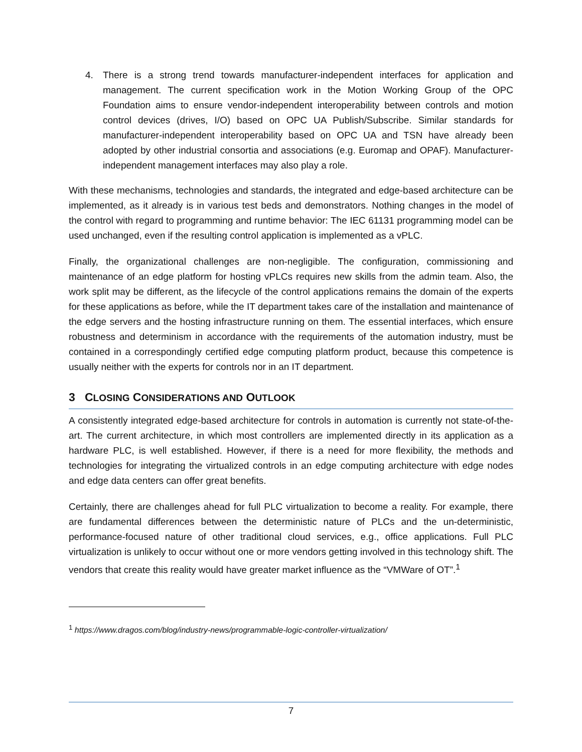4. There is a strong trend towards manufacturer-independent interfaces for application and management. The current specification work in the Motion Working Group of the OPC Foundation aims to ensure vendor-independent interoperability between controls and motion control devices (drives, I/O) based on OPC UA Publish/Subscribe. Similar standards for manufacturer-independent interoperability based on OPC UA and TSN have already been adopted by other industrial consortia and associations (e.g. Euromap and OPAF). Manufacturer-independent management interfaces may also play a role.
With these mechanisms, technologies and standards, the integrated and edge-based architecture can be implemented, as it already is in various test beds and demonstrators. Nothing changes in the model of the control with regard to programming and runtime behavior: The IEC 61131 programming model can be used unchanged, even if the resulting control application is implemented as a vPLC.
Finally, the organizational challenges are non-negligible. The configuration, commissioning and maintenance of an edge platform for hosting vPLCs requires new skills from the admin team. Also, the work split may be different, as the lifecycle of the control applications remains the domain of the experts for these applications as before, while the IT department takes care of the installation and maintenance of the edge servers and the hosting infrastructure running on them. The essential interfaces, which ensure robustness and determinism in accordance with the requirements of the automation industry, must be contained in a correspondingly certified edge computing platform product, because this competence is usually neither with the experts for controls nor in an IT department.
3 CLOSING CONSIDERATIONS AND OUTLOOK
A consistently integrated edge-based architecture for controls in automation is currently not state-of-the-art. The current architecture, in which most controllers are implemented directly in its application as a hardware PLC, is well established. However, if there is a need for more flexibility, the methods and technologies for integrating the virtualized controls in an edge computing architecture with edge nodes and edge data centers can offer great benefits.
Certainly, there are challenges ahead for full PLC virtualization to become a reality. For example, there are fundamental differences between the deterministic nature of PLCs and the un-deterministic, performance-focused nature of other traditional cloud services, e.g., office applications. Full PLC virtualization is unlikely to occur without one or more vendors getting involved in this technology shift. The vendors that create this reality would have greater market influence as the “VMWare of OT”.<sup>1</sup>
<sup>1</sup> https://www.dragos.com/blog/industry-news/programmable-logic-controller-virtualization/
7